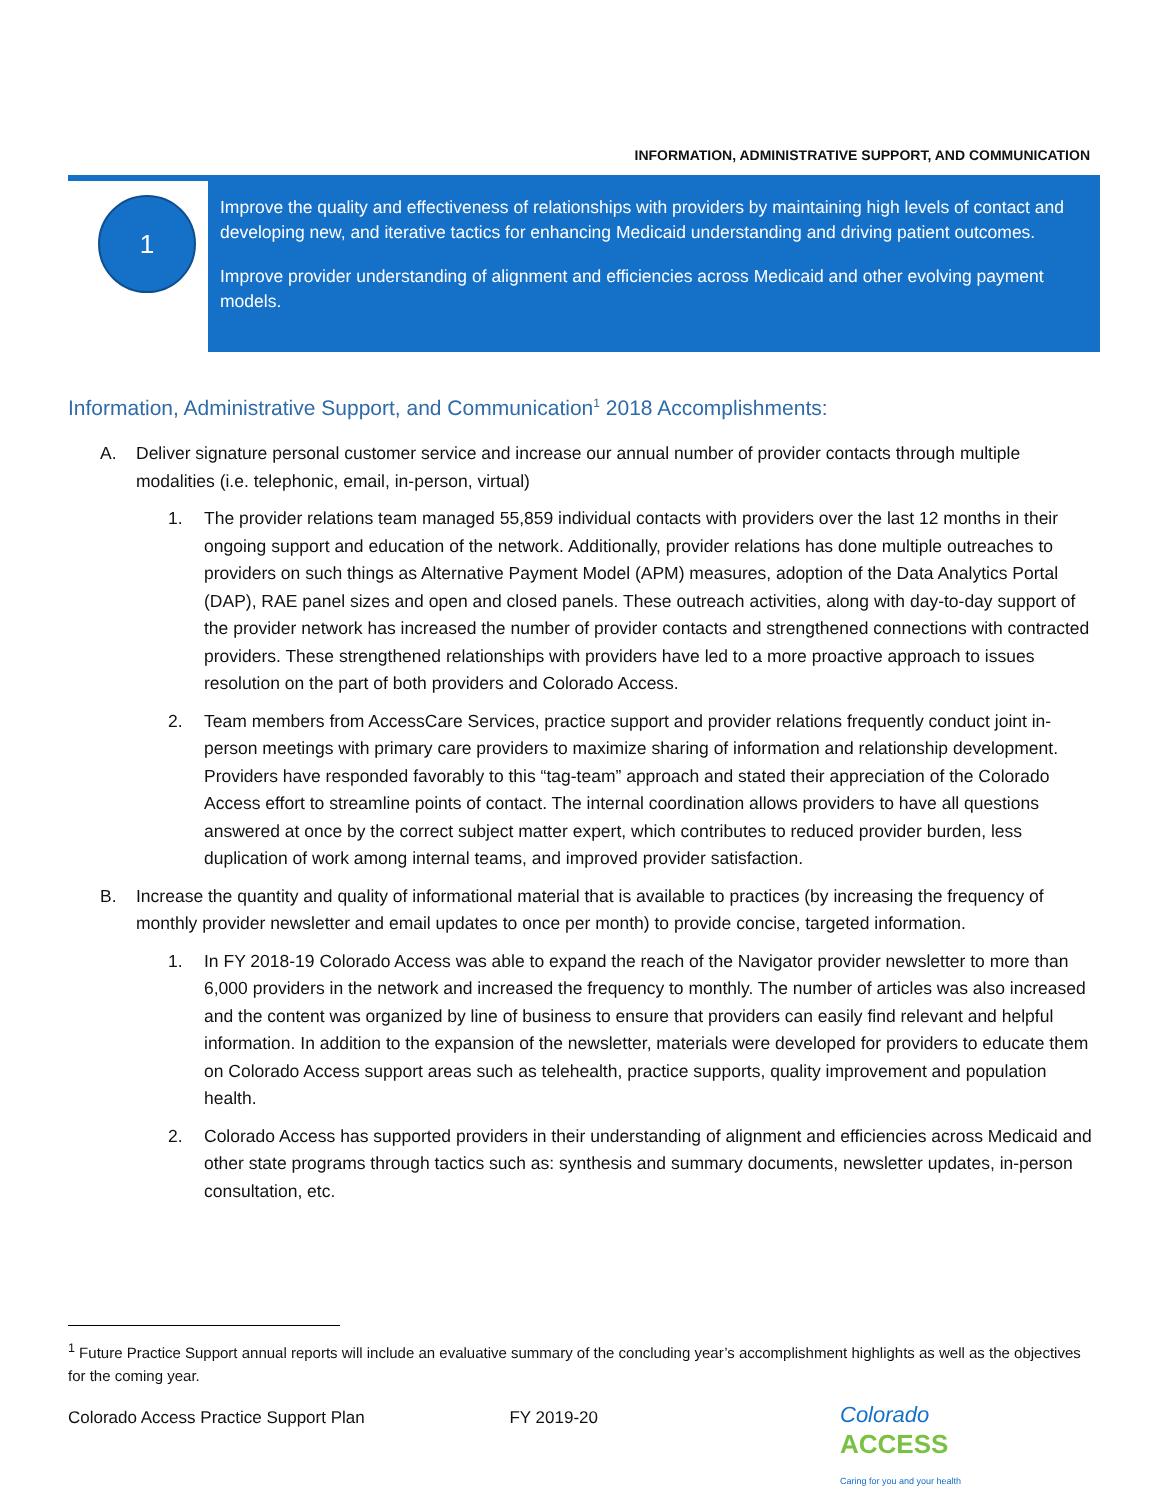INFORMATION, ADMINISTRATIVE SUPPORT, AND COMMUNICATION
1
Improve the quality and effectiveness of relationships with providers by maintaining high levels of contact and developing new, and iterative tactics for enhancing Medicaid understanding and driving patient outcomes.
Improve provider understanding of alignment and efficiencies across Medicaid and other evolving payment models.
Information, Administrative Support, and Communication<sup>1</sup> 2018 Accomplishments:
A. Deliver signature personal customer service and increase our annual number of provider contacts through multiple modalities (i.e. telephonic, email, in-person, virtual)
1. The provider relations team managed 55,859 individual contacts with providers over the last 12 months in their ongoing support and education of the network. Additionally, provider relations has done multiple outreaches to providers on such things as Alternative Payment Model (APM) measures, adoption of the Data Analytics Portal (DAP), RAE panel sizes and open and closed panels. These outreach activities, along with day-to-day support of the provider network has increased the number of provider contacts and strengthened connections with contracted providers. These strengthened relationships with providers have led to a more proactive approach to issues resolution on the part of both providers and Colorado Access.
2. Team members from AccessCare Services, practice support and provider relations frequently conduct joint in-person meetings with primary care providers to maximize sharing of information and relationship development. Providers have responded favorably to this “tag-team” approach and stated their appreciation of the Colorado Access effort to streamline points of contact. The internal coordination allows providers to have all questions answered at once by the correct subject matter expert, which contributes to reduced provider burden, less duplication of work among internal teams, and improved provider satisfaction.
B. Increase the quantity and quality of informational material that is available to practices (by increasing the frequency of monthly provider newsletter and email updates to once per month) to provide concise, targeted information.
1. In FY 2018-19 Colorado Access was able to expand the reach of the Navigator provider newsletter to more than 6,000 providers in the network and increased the frequency to monthly. The number of articles was also increased and the content was organized by line of business to ensure that providers can easily find relevant and helpful information. In addition to the expansion of the newsletter, materials were developed for providers to educate them on Colorado Access support areas such as telehealth, practice supports, quality improvement and population health.
2. Colorado Access has supported providers in their understanding of alignment and efficiencies across Medicaid and other state programs through tactics such as: synthesis and summary documents, newsletter updates, in-person consultation, etc.
<sup>1</sup> Future Practice Support annual reports will include an evaluative summary of the concluding year’s accomplishment highlights as well as the objectives for the coming year.
Colorado Access Practice Support Plan FY 2019-20
Colorado
ACCESS
Caring for you and your health